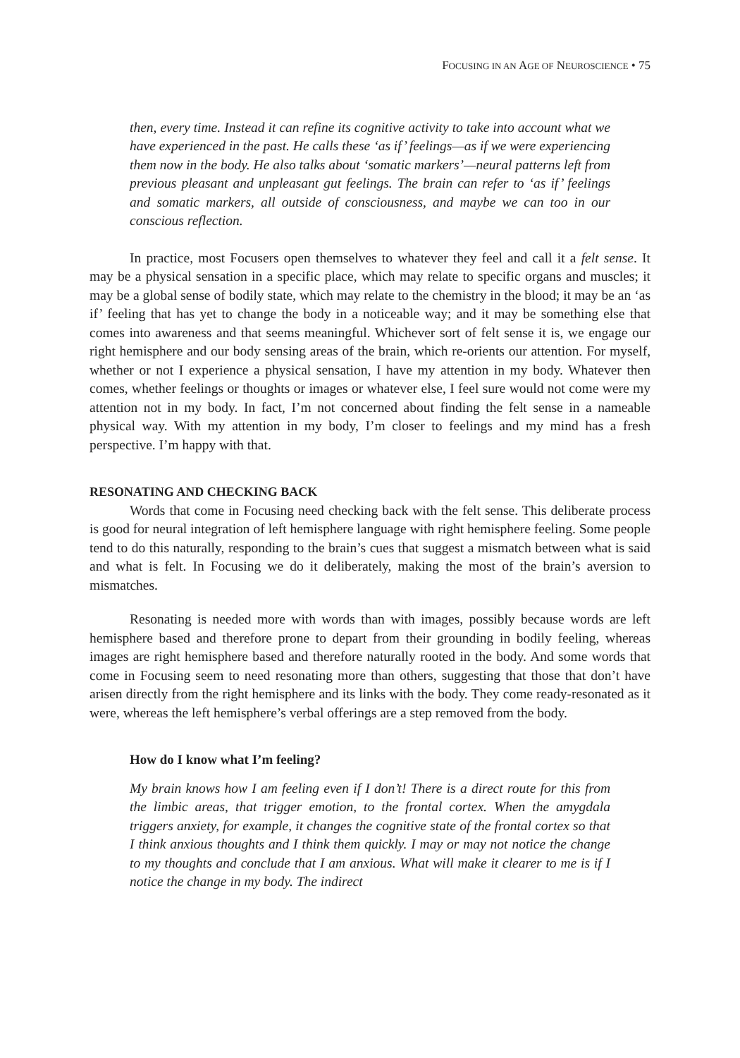FOCUSING IN AN AGE OF NEUROSCIENCE • 75
then, every time. Instead it can refine its cognitive activity to take into account what we have experienced in the past. He calls these ‘as if’ feelings—as if we were experiencing them now in the body. He also talks about ‘somatic markers’—neural patterns left from previous pleasant and unpleasant gut feelings. The brain can refer to ‘as if’ feelings and somatic markers, all outside of consciousness, and maybe we can too in our conscious reflection.
In practice, most Focusers open themselves to whatever they feel and call it a felt sense. It may be a physical sensation in a specific place, which may relate to specific organs and muscles; it may be a global sense of bodily state, which may relate to the chemistry in the blood; it may be an ‘as if’ feeling that has yet to change the body in a noticeable way; and it may be something else that comes into awareness and that seems meaningful. Whichever sort of felt sense it is, we engage our right hemisphere and our body sensing areas of the brain, which re-orients our attention. For myself, whether or not I experience a physical sensation, I have my attention in my body. Whatever then comes, whether feelings or thoughts or images or whatever else, I feel sure would not come were my attention not in my body. In fact, I’m not concerned about finding the felt sense in a nameable physical way. With my attention in my body, I’m closer to feelings and my mind has a fresh perspective. I’m happy with that.
RESONATING AND CHECKING BACK
Words that come in Focusing need checking back with the felt sense. This deliberate process is good for neural integration of left hemisphere language with right hemisphere feeling. Some people tend to do this naturally, responding to the brain’s cues that suggest a mismatch between what is said and what is felt. In Focusing we do it deliberately, making the most of the brain’s aversion to mismatches.
Resonating is needed more with words than with images, possibly because words are left hemisphere based and therefore prone to depart from their grounding in bodily feeling, whereas images are right hemisphere based and therefore naturally rooted in the body. And some words that come in Focusing seem to need resonating more than others, suggesting that those that don’t have arisen directly from the right hemisphere and its links with the body. They come ready-resonated as it were, whereas the left hemisphere’s verbal offerings are a step removed from the body.
How do I know what I’m feeling?
My brain knows how I am feeling even if I don’t! There is a direct route for this from the limbic areas, that trigger emotion, to the frontal cortex. When the amygdala triggers anxiety, for example, it changes the cognitive state of the frontal cortex so that I think anxious thoughts and I think them quickly. I may or may not notice the change to my thoughts and conclude that I am anxious. What will make it clearer to me is if I notice the change in my body. The indirect